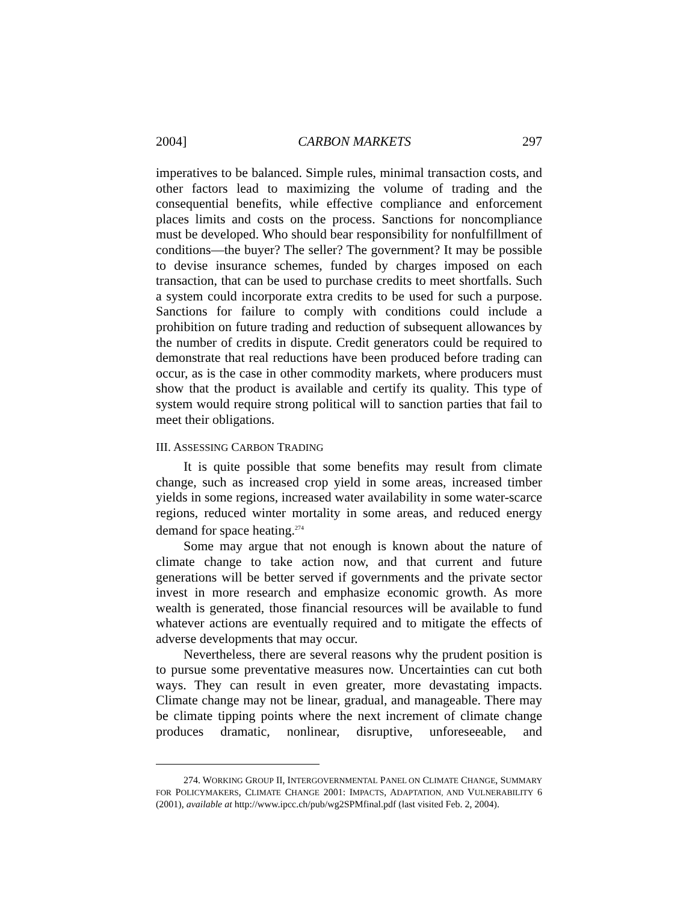2004] CARBON MARKETS 297
imperatives to be balanced. Simple rules, minimal transaction costs, and other factors lead to maximizing the volume of trading and the consequential benefits, while effective compliance and enforcement places limits and costs on the process. Sanctions for noncompliance must be developed. Who should bear responsibility for nonfulfillment of conditions—the buyer? The seller? The government? It may be possible to devise insurance schemes, funded by charges imposed on each transaction, that can be used to purchase credits to meet shortfalls. Such a system could incorporate extra credits to be used for such a purpose. Sanctions for failure to comply with conditions could include a prohibition on future trading and reduction of subsequent allowances by the number of credits in dispute. Credit generators could be required to demonstrate that real reductions have been produced before trading can occur, as is the case in other commodity markets, where producers must show that the product is available and certify its quality. This type of system would require strong political will to sanction parties that fail to meet their obligations.
III. ASSESSING CARBON TRADING
It is quite possible that some benefits may result from climate change, such as increased crop yield in some areas, increased timber yields in some regions, increased water availability in some water-scarce regions, reduced winter mortality in some areas, and reduced energy demand for space heating.<sup>274</sup>
Some may argue that not enough is known about the nature of climate change to take action now, and that current and future generations will be better served if governments and the private sector invest in more research and emphasize economic growth. As more wealth is generated, those financial resources will be available to fund whatever actions are eventually required and to mitigate the effects of adverse developments that may occur.
Nevertheless, there are several reasons why the prudent position is to pursue some preventative measures now. Uncertainties can cut both ways. They can result in even greater, more devastating impacts. Climate change may not be linear, gradual, and manageable. There may be climate tipping points where the next increment of climate change produces dramatic, nonlinear, disruptive, unforeseeable, and
274. WORKING GROUP II, INTERGOVERNMENTAL PANEL ON CLIMATE CHANGE, SUMMARY FOR POLICYMAKERS, CLIMATE CHANGE 2001: IMPACTS, ADAPTATION, AND VULNERABILITY 6 (2001), available at http://www.ipcc.ch/pub/wg2SPMfinal.pdf (last visited Feb. 2, 2004).